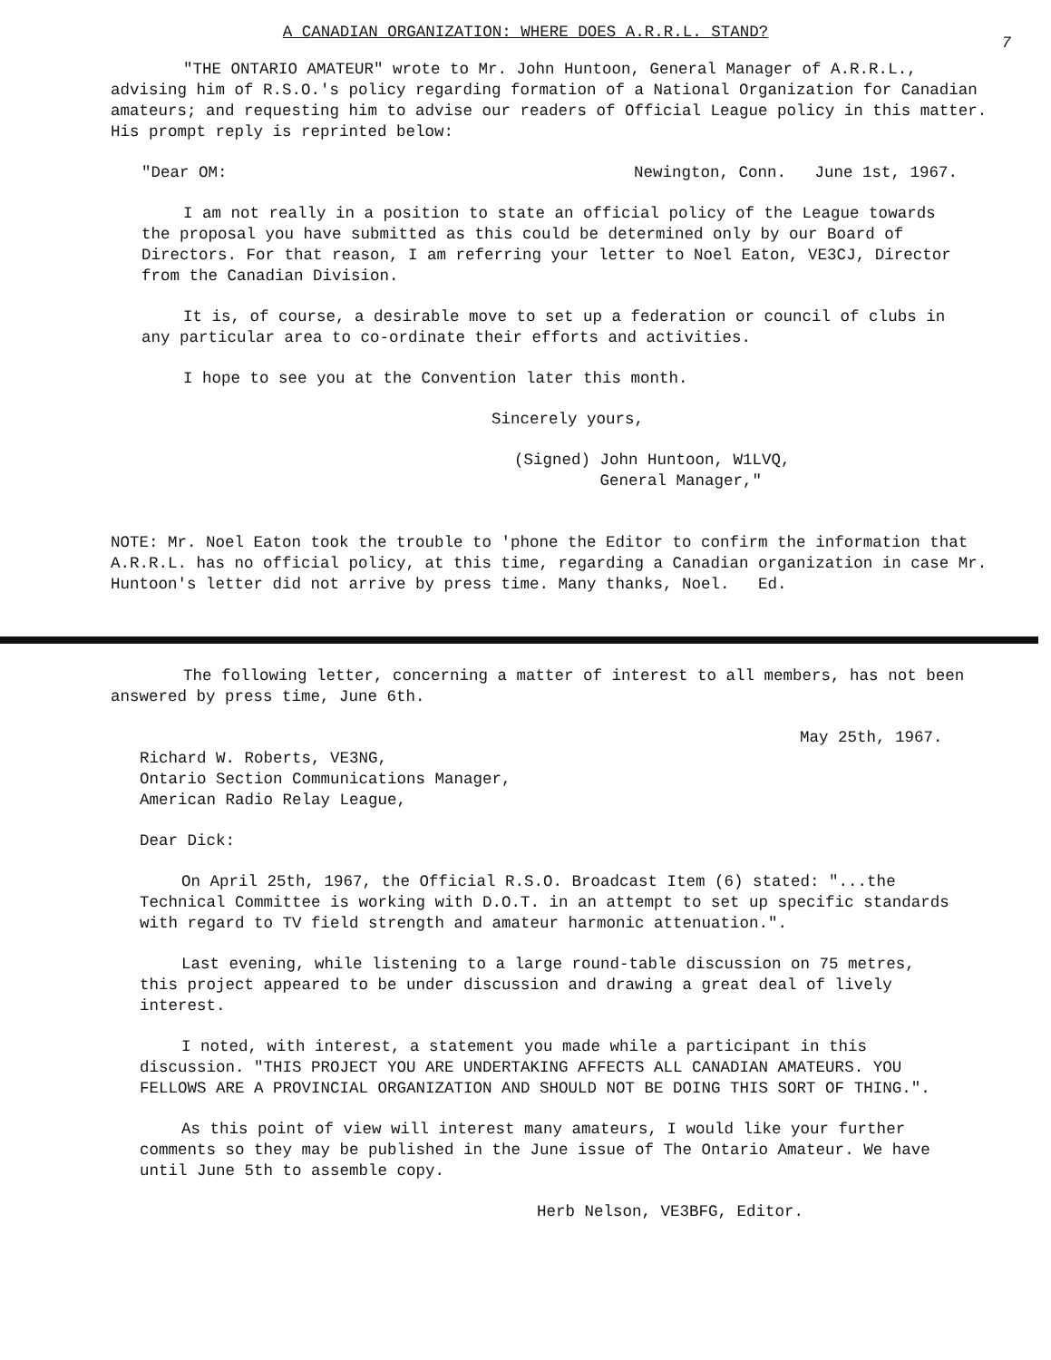A CANADIAN ORGANIZATION: WHERE DOES A.R.R.L. STAND?
7
"THE ONTARIO AMATEUR" wrote to Mr. John Huntoon, General Manager of A.R.R.L., advising him of R.S.O.'s policy regarding formation of a National Organization for Canadian amateurs; and requesting him to advise our readers of Official League policy in this matter. His prompt reply is reprinted below:
"Dear OM: Newington, Conn. June 1st, 1967.
I am not really in a position to state an official policy of the League towards the proposal you have submitted as this could be determined only by our Board of Directors. For that reason, I am referring your letter to Noel Eaton, VE3CJ, Director from the Canadian Division.
It is, of course, a desirable move to set up a federation or council of clubs in any particular area to co-ordinate their efforts and activities.
I hope to see you at the Convention later this month.
Sincerely yours,
(Signed) John Huntoon, W1LVQ,
General Manager,"
NOTE: Mr. Noel Eaton took the trouble to 'phone the Editor to confirm the information that A.R.R.L. has no official policy, at this time, regarding a Canadian organization in case Mr. Huntoon's letter did not arrive by press time. Many thanks, Noel. Ed.
The following letter, concerning a matter of interest to all members, has not been answered by press time, June 6th.
May 25th, 1967.
Richard W. Roberts, VE3NG,
Ontario Section Communications Manager,
American Radio Relay League,
Dear Dick:
On April 25th, 1967, the Official R.S.O. Broadcast Item (6) stated: "...the Technical Committee is working with D.O.T. in an attempt to set up specific standards with regard to TV field strength and amateur harmonic attenuation.".
Last evening, while listening to a large round-table discussion on 75 metres, this project appeared to be under discussion and drawing a great deal of lively interest.
I noted, with interest, a statement you made while a participant in this discussion. "THIS PROJECT YOU ARE UNDERTAKING AFFECTS ALL CANADIAN AMATEURS. YOU FELLOWS ARE A PROVINCIAL ORGANIZATION AND SHOULD NOT BE DOING THIS SORT OF THING.".
As this point of view will interest many amateurs, I would like your further comments so they may be published in the June issue of The Ontario Amateur. We have until June 5th to assemble copy.
Herb Nelson, VE3BFG, Editor.